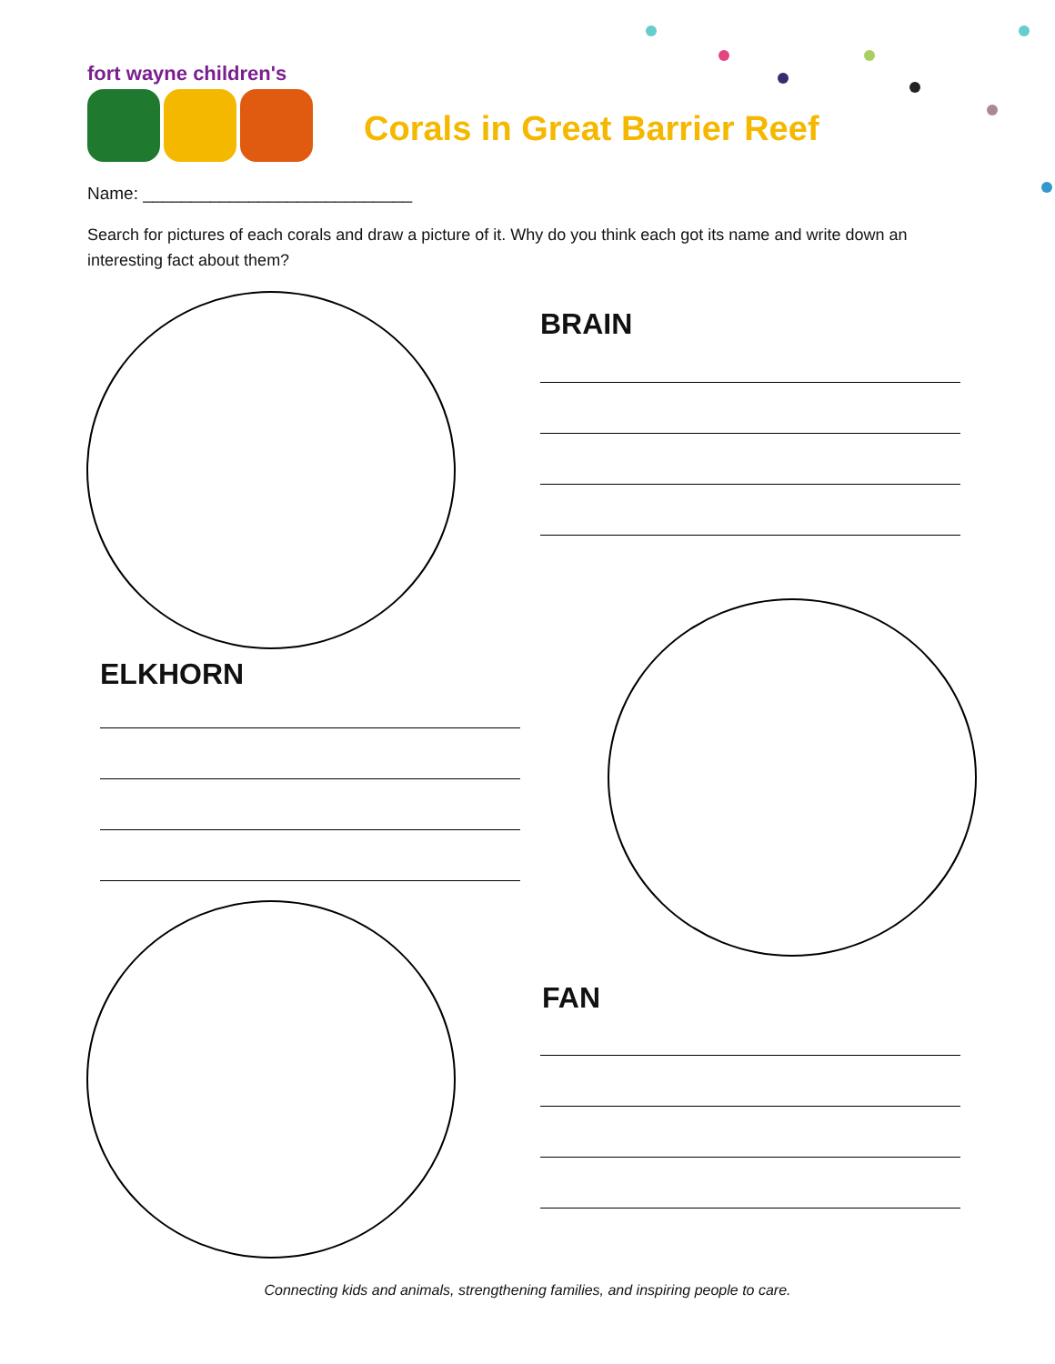fort wayne children's
Corals in Great Barrier Reef
Name: ____________________________
Search for pictures of each corals and draw a picture of it. Why do you think each got its name and write down an interesting fact about them?
BRAIN
ELKHORN
FAN
Connecting kids and animals, strengthening families, and inspiring people to care.